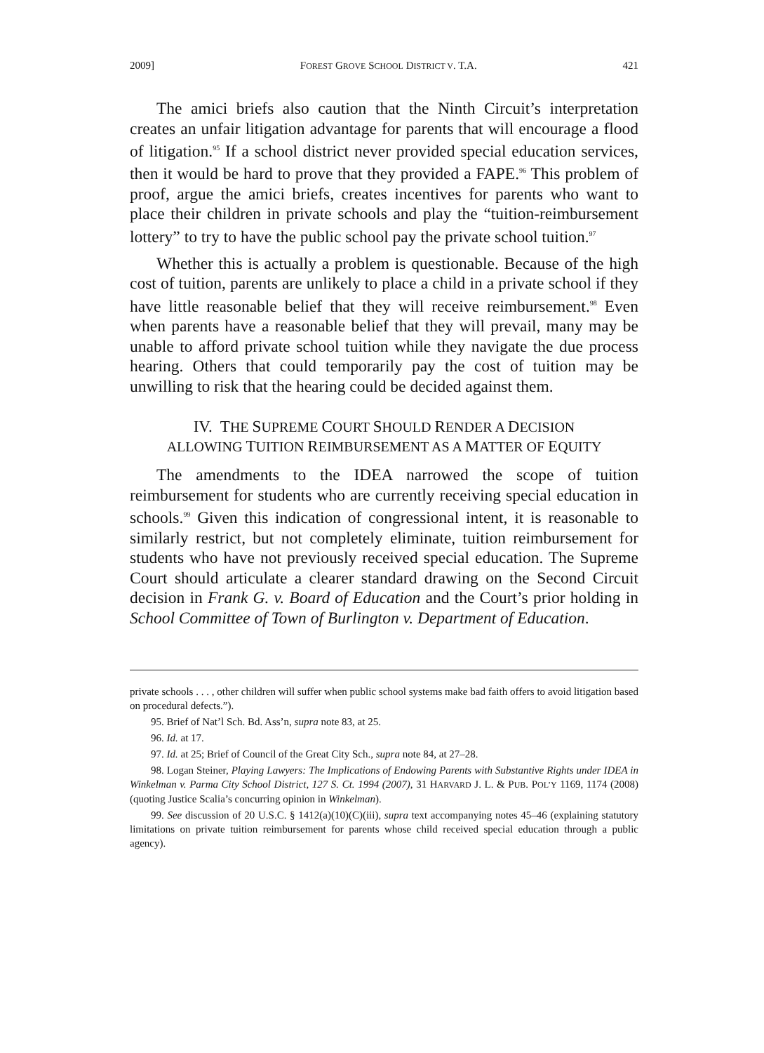2009] FOREST GROVE SCHOOL DISTRICT V. T.A. 421
The amici briefs also caution that the Ninth Circuit’s interpretation creates an unfair litigation advantage for parents that will encourage a flood of litigation.<sup>95</sup> If a school district never provided special education services, then it would be hard to prove that they provided a FAPE.<sup>96</sup> This problem of proof, argue the amici briefs, creates incentives for parents who want to place their children in private schools and play the “tuition-reimbursement lottery” to try to have the public school pay the private school tuition.<sup>97</sup>
Whether this is actually a problem is questionable. Because of the high cost of tuition, parents are unlikely to place a child in a private school if they have little reasonable belief that they will receive reimbursement.<sup>98</sup> Even when parents have a reasonable belief that they will prevail, many may be unable to afford private school tuition while they navigate the due process hearing. Others that could temporarily pay the cost of tuition may be unwilling to risk that the hearing could be decided against them.
IV. THE SUPREME COURT SHOULD RENDER A DECISION
ALLOWING TUITION REIMBURSEMENT AS A MATTER OF EQUITY
The amendments to the IDEA narrowed the scope of tuition reimbursement for students who are currently receiving special education in schools.<sup>99</sup> Given this indication of congressional intent, it is reasonable to similarly restrict, but not completely eliminate, tuition reimbursement for students who have not previously received special education. The Supreme Court should articulate a clearer standard drawing on the Second Circuit decision in Frank G. v. Board of Education and the Court’s prior holding in School Committee of Town of Burlington v. Department of Education.
private schools . . . , other children will suffer when public school systems make bad faith offers to avoid litigation based on procedural defects.”).
95. Brief of Nat’l Sch. Bd. Ass’n, supra note 83, at 25.
96. Id. at 17.
97. Id. at 25; Brief of Council of the Great City Sch., supra note 84, at 27–28.
98. Logan Steiner, Playing Lawyers: The Implications of Endowing Parents with Substantive Rights under IDEA in Winkelman v. Parma City School District, 127 S. Ct. 1994 (2007), 31 HARVARD J. L. & PUB. POL’Y 1169, 1174 (2008) (quoting Justice Scalia’s concurring opinion in Winkelman).
99. See discussion of 20 U.S.C. § 1412(a)(10)(C)(iii), supra text accompanying notes 45–46 (explaining statutory limitations on private tuition reimbursement for parents whose child received special education through a public agency).